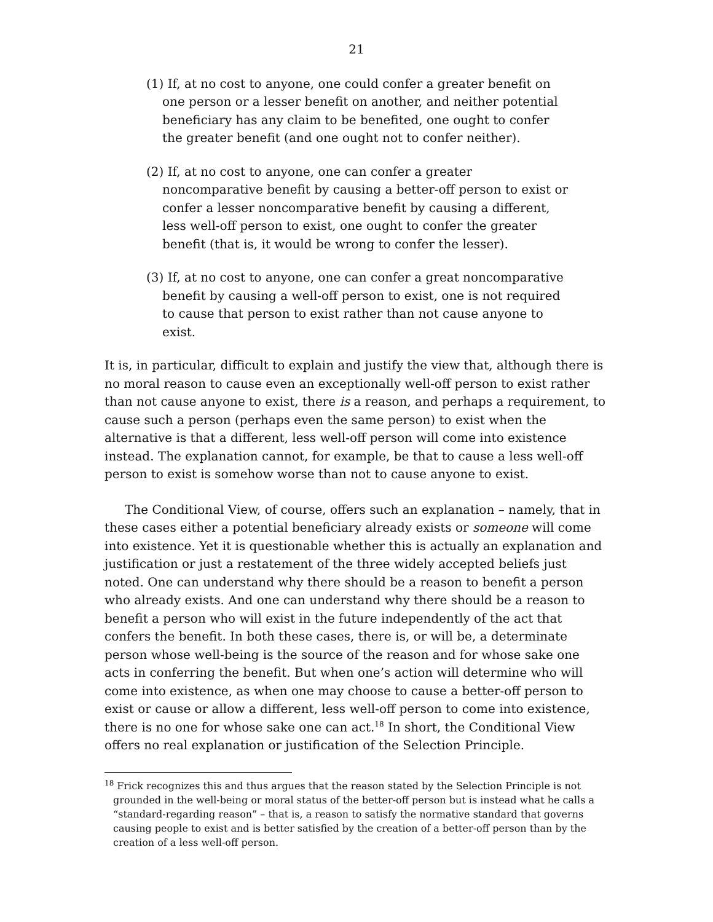21
(1) If, at no cost to anyone, one could confer a greater benefit on one person or a lesser benefit on another, and neither potential beneficiary has any claim to be benefited, one ought to confer the greater benefit (and one ought not to confer neither).
(2) If, at no cost to anyone, one can confer a greater noncomparative benefit by causing a better-off person to exist or confer a lesser noncomparative benefit by causing a different, less well-off person to exist, one ought to confer the greater benefit (that is, it would be wrong to confer the lesser).
(3) If, at no cost to anyone, one can confer a great noncomparative benefit by causing a well-off person to exist, one is not required to cause that person to exist rather than not cause anyone to exist.
It is, in particular, difficult to explain and justify the view that, although there is no moral reason to cause even an exceptionally well-off person to exist rather than not cause anyone to exist, there is a reason, and perhaps a requirement, to cause such a person (perhaps even the same person) to exist when the alternative is that a different, less well-off person will come into existence instead. The explanation cannot, for example, be that to cause a less well-off person to exist is somehow worse than not to cause anyone to exist.
The Conditional View, of course, offers such an explanation – namely, that in these cases either a potential beneficiary already exists or someone will come into existence. Yet it is questionable whether this is actually an explanation and justification or just a restatement of the three widely accepted beliefs just noted. One can understand why there should be a reason to benefit a person who already exists. And one can understand why there should be a reason to benefit a person who will exist in the future independently of the act that confers the benefit. In both these cases, there is, or will be, a determinate person whose well-being is the source of the reason and for whose sake one acts in conferring the benefit. But when one’s action will determine who will come into existence, as when one may choose to cause a better-off person to exist or cause or allow a different, less well-off person to come into existence, there is no one for whose sake one can act.<sup>18</sup> In short, the Conditional View offers no real explanation or justification of the Selection Principle.
<sup>18</sup> Frick recognizes this and thus argues that the reason stated by the Selection Principle is not grounded in the well-being or moral status of the better-off person but is instead what he calls a “standard-regarding reason” – that is, a reason to satisfy the normative standard that governs causing people to exist and is better satisfied by the creation of a better-off person than by the creation of a less well-off person.